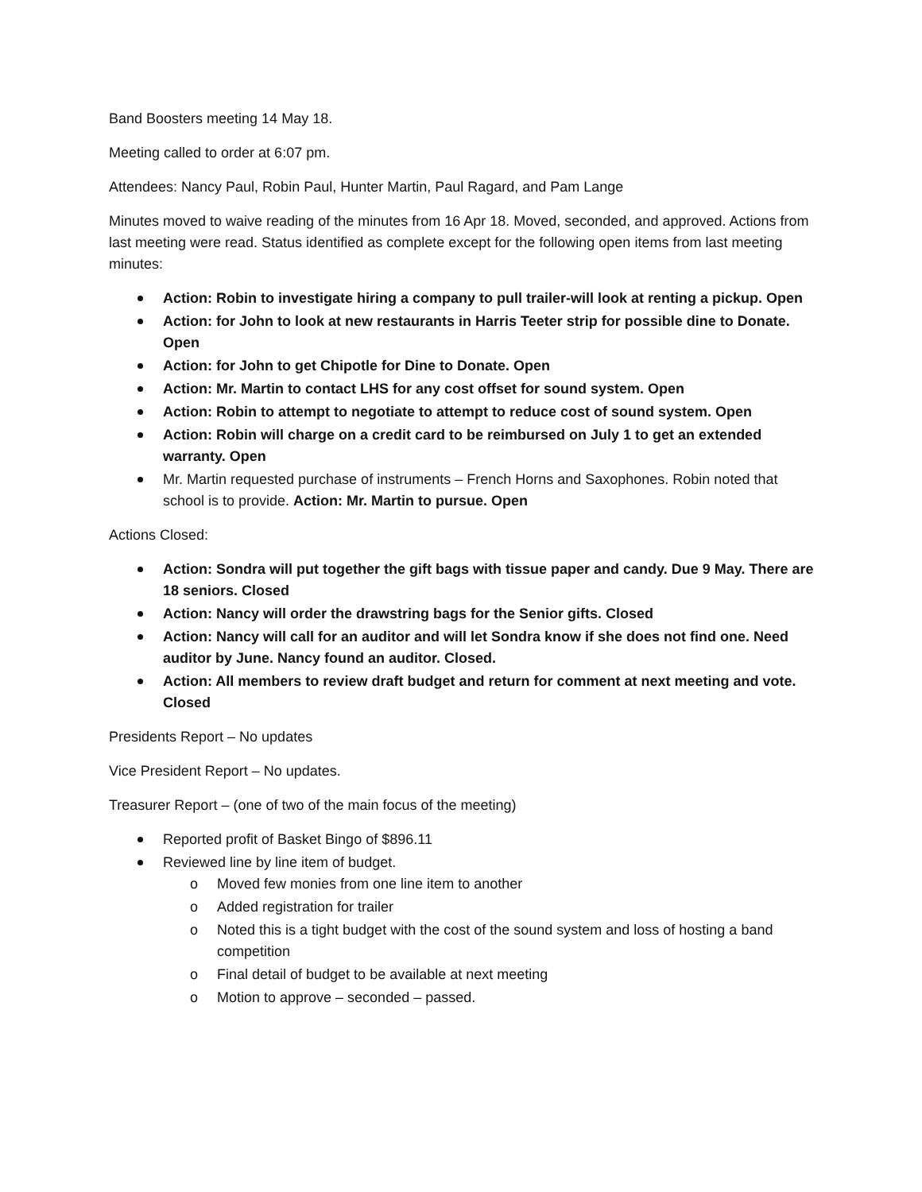Band Boosters meeting 14 May 18.
Meeting called to order at 6:07 pm.
Attendees: Nancy Paul, Robin Paul, Hunter Martin, Paul Ragard, and Pam Lange
Minutes moved to waive reading of the minutes from 16 Apr 18. Moved, seconded, and approved. Actions from last meeting were read. Status identified as complete except for the following open items from last meeting minutes:
Action: Robin to investigate hiring a company to pull trailer-will look at renting a pickup. Open
Action: for John to look at new restaurants in Harris Teeter strip for possible dine to Donate. Open
Action: for John to get Chipotle for Dine to Donate. Open
Action: Mr. Martin to contact LHS for any cost offset for sound system. Open
Action: Robin to attempt to negotiate to attempt to reduce cost of sound system. Open
Action: Robin will charge on a credit card to be reimbursed on July 1 to get an extended warranty. Open
Mr. Martin requested purchase of instruments – French Horns and Saxophones. Robin noted that school is to provide. Action: Mr. Martin to pursue. Open
Actions Closed:
Action: Sondra will put together the gift bags with tissue paper and candy. Due 9 May. There are 18 seniors. Closed
Action: Nancy will order the drawstring bags for the Senior gifts. Closed
Action: Nancy will call for an auditor and will let Sondra know if she does not find one. Need auditor by June. Nancy found an auditor. Closed.
Action: All members to review draft budget and return for comment at next meeting and vote. Closed
Presidents Report – No updates
Vice President Report – No updates.
Treasurer Report – (one of two of the main focus of the meeting)
Reported profit of Basket Bingo of $896.11
Reviewed line by line item of budget.
o Moved few monies from one line item to another
o Added registration for trailer
o Noted this is a tight budget with the cost of the sound system and loss of hosting a band competition
o Final detail of budget to be available at next meeting
o Motion to approve – seconded – passed.